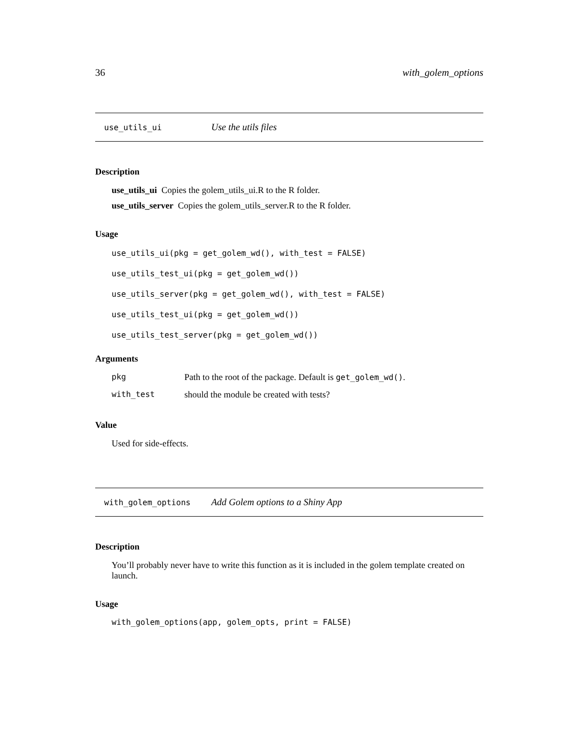36 with_golem_options
use_utils_ui Use the utils files
Description
use_utils_ui Copies the golem_utils_ui.R to the R folder.
use_utils_server Copies the golem_utils_server.R to the R folder.
Usage
use_utils_ui(pkg = get_golem_wd(), with_test = FALSE)
use_utils_test_ui(pkg = get_golem_wd())
use_utils_server(pkg = get_golem_wd(), with_test = FALSE)
use_utils_test_ui(pkg = get_golem_wd())
use_utils_test_server(pkg = get_golem_wd())
Arguments
| pkg | Path to the root of the package. Default is get_golem_wd() . |
| with_test | should the module be created with tests? |
Value
Used for side-effects.
with_golem_options Add Golem options to a Shiny App
Description
You’ll probably never have to write this function as it is included in the golem template created on launch.
Usage
with_golem_options(app, golem_opts, print = FALSE)